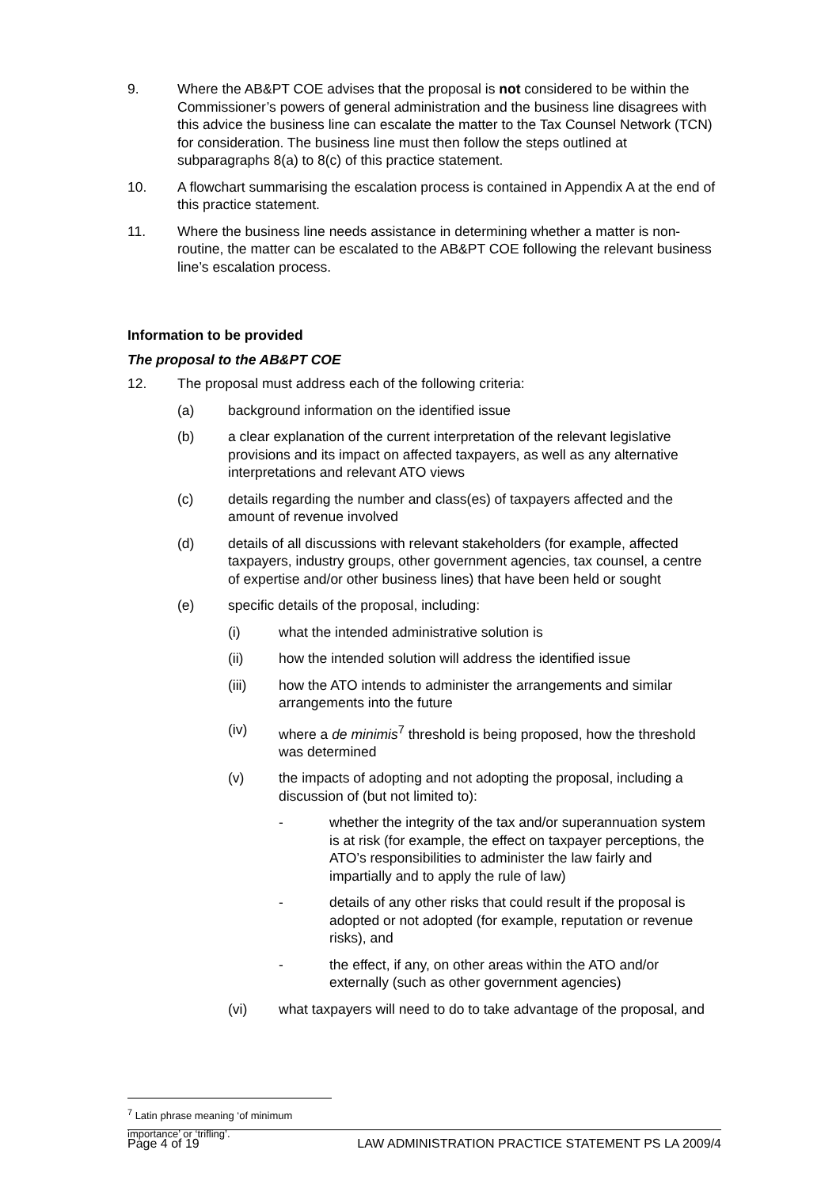9. Where the AB&PT COE advises that the proposal is not considered to be within the Commissioner’s powers of general administration and the business line disagrees with this advice the business line can escalate the matter to the Tax Counsel Network (TCN) for consideration. The business line must then follow the steps outlined at subparagraphs 8(a) to 8(c) of this practice statement.
10. A flowchart summarising the escalation process is contained in Appendix A at the end of this practice statement.
11. Where the business line needs assistance in determining whether a matter is non-routine, the matter can be escalated to the AB&PT COE following the relevant business line’s escalation process.
Information to be provided
The proposal to the AB&PT COE
12. The proposal must address each of the following criteria:
(a) background information on the identified issue
(b) a clear explanation of the current interpretation of the relevant legislative provisions and its impact on affected taxpayers, as well as any alternative interpretations and relevant ATO views
(c) details regarding the number and class(es) of taxpayers affected and the amount of revenue involved
(d) details of all discussions with relevant stakeholders (for example, affected taxpayers, industry groups, other government agencies, tax counsel, a centre of expertise and/or other business lines) that have been held or sought
(e) specific details of the proposal, including:
(i) what the intended administrative solution is
(ii) how the intended solution will address the identified issue
(iii) how the ATO intends to administer the arrangements and similar arrangements into the future
(iv) where a de minimis<sup>7</sup> threshold is being proposed, how the threshold was determined
(v) the impacts of adopting and not adopting the proposal, including a discussion of (but not limited to):
- whether the integrity of the tax and/or superannuation system is at risk (for example, the effect on taxpayer perceptions, the ATO’s responsibilities to administer the law fairly and impartially and to apply the rule of law)
- details of any other risks that could result if the proposal is adopted or not adopted (for example, reputation or revenue risks), and
- the effect, if any, on other areas within the ATO and/or externally (such as other government agencies)
(vi) what taxpayers will need to do to take advantage of the proposal, and
<sup>7</sup> Latin phrase meaning ‘of minimum importance’ or ‘trifling’.
Page 4 of 19 LAW ADMINISTRATION PRACTICE STATEMENT PS LA 2009/4